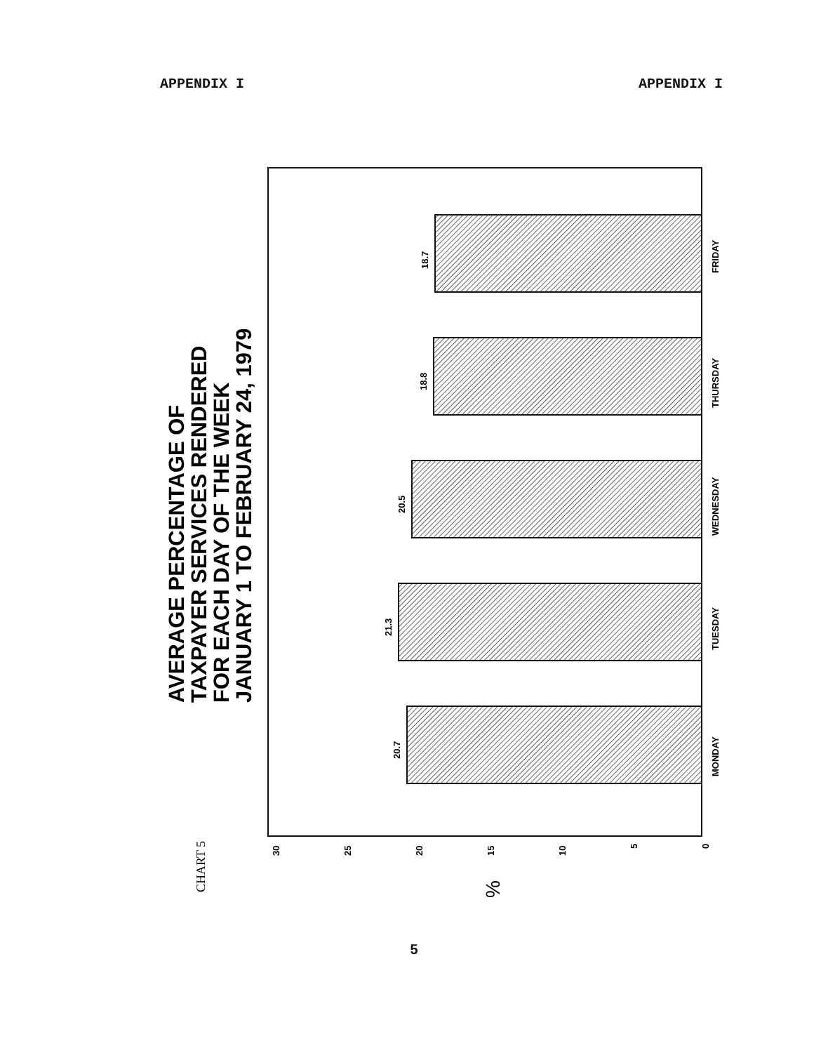APPENDIX I APPENDIX I
AVERAGE PERCENTAGE OF
TAXPAYER SERVICES RENDERED
FOR EACH DAY OF THE WEEK
JANUARY 1 TO FEBRUARY 24, 1979
CHART 5
18.7
18.8
20.5
21.3
20.7
FRIDAY
THURSDAY
WEDNESDAY
TUESDAY
MONDAY
30
25
20
15
10
5
0
%
5